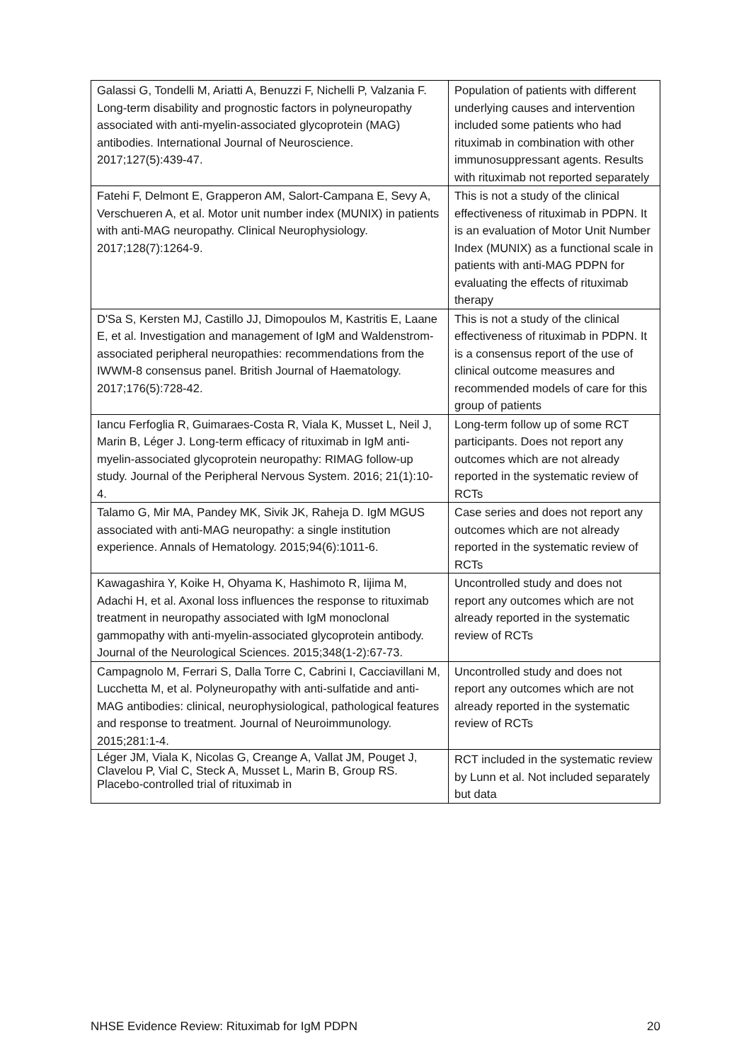| Galassi G, Tondelli M, Ariatti A, Benuzzi F, Nichelli P, Valzania F. Long-term disability and prognostic factors in polyneuropathy associated with anti-myelin-associated glycoprotein (MAG) antibodies. International Journal of Neuroscience. 2017;127(5):439-47. | Population of patients with different underlying causes and intervention included some patients who had rituximab in combination with other immunosuppressant agents. Results with rituximab not reported separately |
| Fatehi F, Delmont E, Grapperon AM, Salort-Campana E, Sevy A, Verschueren A, et al. Motor unit number index (MUNIX) in patients with anti-MAG neuropathy. Clinical Neurophysiology. 2017;128(7):1264-9. | This is not a study of the clinical effectiveness of rituximab in PDPN. It is an evaluation of Motor Unit Number Index (MUNIX) as a functional scale in patients with anti-MAG PDPN for evaluating the effects of rituximab therapy |
| D'Sa S, Kersten MJ, Castillo JJ, Dimopoulos M, Kastritis E, Laane E, et al. Investigation and management of IgM and Waldenstrom-associated peripheral neuropathies: recommendations from the IWWM-8 consensus panel. British Journal of Haematology. 2017;176(5):728-42. | This is not a study of the clinical effectiveness of rituximab in PDPN. It is a consensus report of the use of clinical outcome measures and recommended models of care for this group of patients |
| Iancu Ferfoglia R, Guimaraes-Costa R, Viala K, Musset L, Neil J, Marin B, Léger J. Long-term efficacy of rituximab in IgM anti-myelin-associated glycoprotein neuropathy: RIMAG follow-up study. Journal of the Peripheral Nervous System. 2016; 21(1):10-4. | Long-term follow up of some RCT participants. Does not report any outcomes which are not already reported in the systematic review of RCTs |
| Talamo G, Mir MA, Pandey MK, Sivik JK, Raheja D. IgM MGUS associated with anti-MAG neuropathy: a single institution experience. Annals of Hematology. 2015;94(6):1011-6. | Case series and does not report any outcomes which are not already reported in the systematic review of RCTs |
| Kawagashira Y, Koike H, Ohyama K, Hashimoto R, Iijima M, Adachi H, et al. Axonal loss influences the response to rituximab treatment in neuropathy associated with IgM monoclonal gammopathy with anti-myelin-associated glycoprotein antibody. Journal of the Neurological Sciences. 2015;348(1-2):67-73. | Uncontrolled study and does not report any outcomes which are not already reported in the systematic review of RCTs |
| Campagnolo M, Ferrari S, Dalla Torre C, Cabrini I, Cacciavillani M, Lucchetta M, et al. Polyneuropathy with anti-sulfatide and anti-MAG antibodies: clinical, neurophysiological, pathological features and response to treatment. Journal of Neuroimmunology. 2015;281:1-4. | Uncontrolled study and does not report any outcomes which are not already reported in the systematic review of RCTs |
| Léger JM, Viala K, Nicolas G, Creange A, Vallat JM, Pouget J, Clavelou P, Vial C, Steck A, Musset L, Marin B, Group RS. Placebo-controlled trial of rituximab in | RCT included in the systematic review by Lunn et al. Not included separately but data |
NHSE Evidence Review: Rituximab for IgM PDPN 20